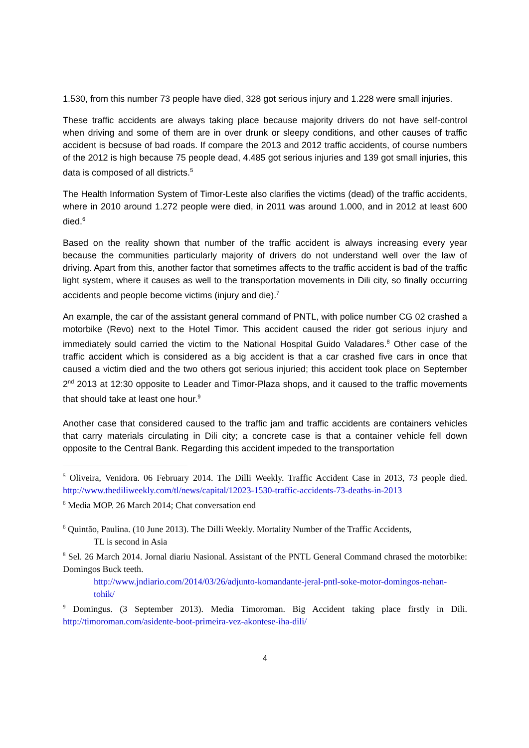1.530, from this number 73 people have died, 328 got serious injury and 1.228 were small injuries.
These traffic accidents are always taking place because majority drivers do not have self-control when driving and some of them are in over drunk or sleepy conditions, and other causes of traffic accident is becsuse of bad roads. If compare the 2013 and 2012 traffic accidents, of course numbers of the 2012 is high because 75 people dead, 4.485 got serious injuries and 139 got small injuries, this data is composed of all districts.<sup>5</sup>
The Health Information System of Timor-Leste also clarifies the victims (dead) of the traffic accidents, where in 2010 around 1.272 people were died, in 2011 was around 1.000, and in 2012 at least 600 died.<sup>6</sup>
Based on the reality shown that number of the traffic accident is always increasing every year because the communities particularly majority of drivers do not understand well over the law of driving. Apart from this, another factor that sometimes affects to the traffic accident is bad of the traffic light system, where it causes as well to the transportation movements in Dili city, so finally occurring accidents and people become victims (injury and die).<sup>7</sup>
An example, the car of the assistant general command of PNTL, with police number CG 02 crashed a motorbike (Revo) next to the Hotel Timor. This accident caused the rider got serious injury and immediately sould carried the victim to the National Hospital Guido Valadares.<sup>8</sup> Other case of the traffic accident which is considered as a big accident is that a car crashed five cars in once that caused a victim died and the two others got serious injuried; this accident took place on September 2<sup>nd</sup> 2013 at 12:30 opposite to Leader and Timor-Plaza shops, and it caused to the traffic movements that should take at least one hour.<sup>9</sup>
Another case that considered caused to the traffic jam and traffic accidents are containers vehicles that carry materials circulating in Dili city; a concrete case is that a container vehicle fell down opposite to the Central Bank. Regarding this accident impeded to the transportation
<sup>5</sup> Oliveira, Venidora. 06 February 2014. The Dilli Weekly. Traffic Accident Case in 2013, 73 people died. http://www.thediliweekly.com/tl/news/capital/12023-1530-traffic-accidents-73-deaths-in-2013
<sup>6</sup> Media MOP. 26 March 2014; Chat conversation end
<sup>6</sup> Quintão, Paulina. (10 June 2013). The Dilli Weekly. Mortality Number of the Traffic Accidents,
TL is second in Asia
<sup>8</sup> Sel. 26 March 2014. Jornal diariu Nasional. Assistant of the PNTL General Command chrased the motorbike: Domingos Buck teeth.
http://www.jndiario.com/2014/03/26/adjunto-komandante-jeral-pntl-soke-motor-domingos-nehan-tohik/
<sup>9</sup> Domingus. (3 September 2013). Media Timoroman. Big Accident taking place firstly in Dili. http://timoroman.com/asidente-boot-primeira-vez-akontese-iha-dili/
4